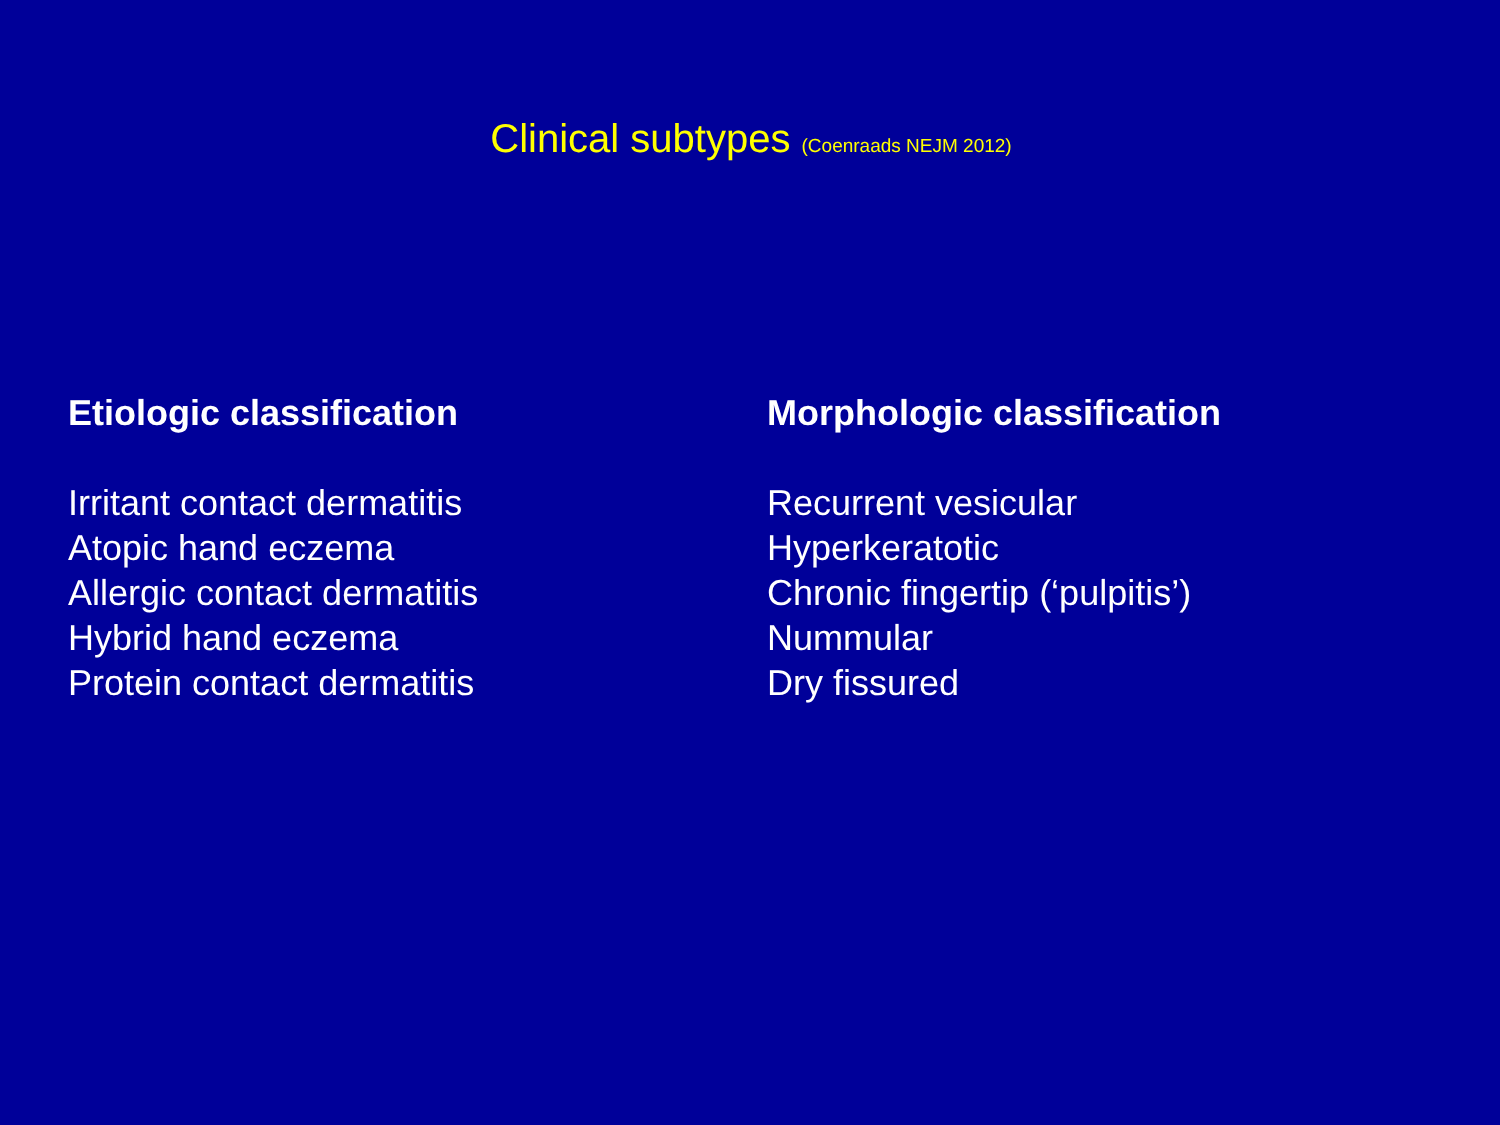Clinical subtypes (Coenraads NEJM 2012)
Etiologic classification
Irritant contact dermatitis
Atopic hand eczema
Allergic contact dermatitis
Hybrid hand eczema
Protein contact dermatitis
Morphologic classification
Recurrent vesicular
Hyperkeratotic
Chronic fingertip (‘pulpitis’)
Nummular
Dry fissured